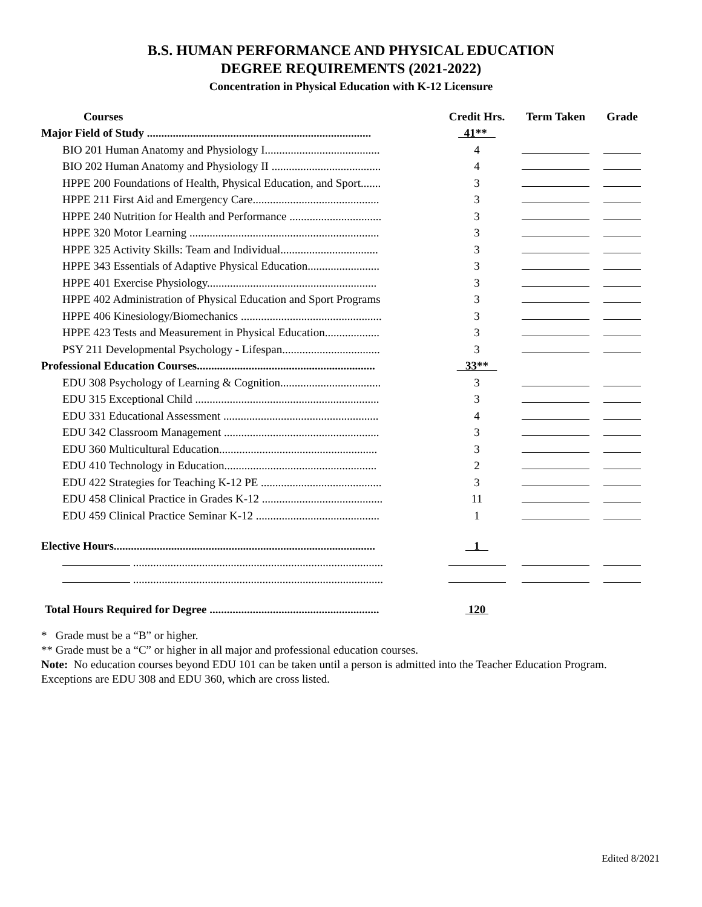B.S. HUMAN PERFORMANCE AND PHYSICAL EDUCATION
DEGREE REQUIREMENTS (2021-2022)
Concentration in Physical Education with K-12 Licensure
| Courses | Credit Hrs. | Term Taken | Grade |
| --- | --- | --- | --- |
| Major Field of Study .............................................................................. | 41** | | |
| BIO 201 Human Anatomy and Physiology I........................................ | 4 | | |
| BIO 202 Human Anatomy and Physiology II ...................................... | 4 | | |
| HPPE 200 Foundations of Health, Physical Education, and Sport....... | 3 | | |
| HPPE 211 First Aid and Emergency Care............................................ | 3 | | |
| HPPE 240 Nutrition for Health and Performance ................................ | 3 | | |
| HPPE 320 Motor Learning .................................................................. | 3 | | |
| HPPE 325 Activity Skills: Team and Individual.................................. | 3 | | |
| HPPE 343 Essentials of Adaptive Physical Education......................... | 3 | | |
| HPPE 401 Exercise Physiology........................................................... | 3 | | |
| HPPE 402 Administration of Physical Education and Sport Programs | 3 | | |
| HPPE 406 Kinesiology/Biomechanics ................................................. | 3 | | |
| HPPE 423 Tests and Measurement in Physical Education................... | 3 | | |
| PSY 211 Developmental Psychology - Lifespan.................................. | 3 | | |
| Professional Education Courses.............................................................. | 33** | | |
| EDU 308 Psychology of Learning & Cognition................................... | 3 | | |
| EDU 315 Exceptional Child ................................................................ | 3 | | |
| EDU 331 Educational Assessment ...................................................... | 4 | | |
| EDU 342 Classroom Management ...................................................... | 3 | | |
| EDU 360 Multicultural Education....................................................... | 3 | | |
| EDU 410 Technology in Education..................................................... | 2 | | |
| EDU 422 Strategies for Teaching K-12 PE .......................................... | 3 | | |
| EDU 458 Clinical Practice in Grades K-12 .......................................... | 11 | | |
| EDU 459 Clinical Practice Seminar K-12 ........................................... | 1 | | |
| Elective Hours........................................................................................... | 1 | | |
| ....................................................................................... | | | |
| ....................................................................................... | | | |
| Total Hours Required for Degree ........................................................... | 120 | | |
* Grade must be a “B” or higher.
** Grade must be a “C” or higher in all major and professional education courses.
Note: No education courses beyond EDU 101 can be taken until a person is admitted into the Teacher Education Program. Exceptions are EDU 308 and EDU 360, which are cross listed.
Edited 8/2021